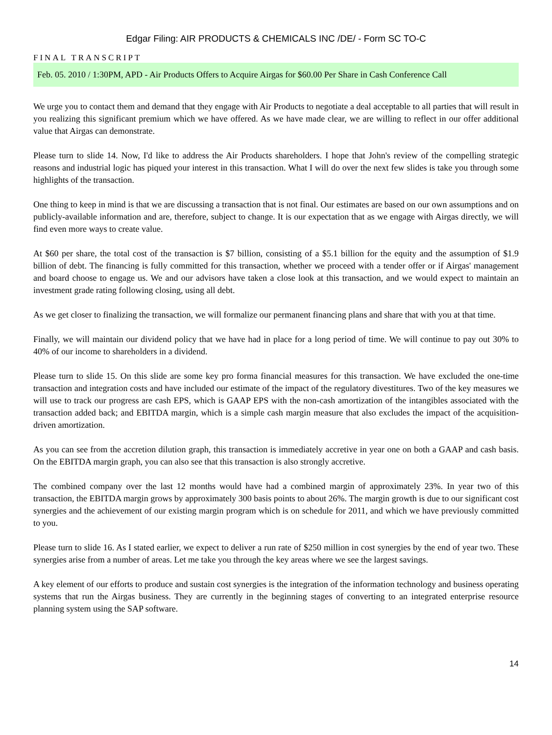Edgar Filing: AIR PRODUCTS & CHEMICALS INC /DE/ - Form SC TO-C
FINAL TRANSCRIPT
Feb. 05. 2010 / 1:30PM, APD - Air Products Offers to Acquire Airgas for $60.00 Per Share in Cash Conference Call
We urge you to contact them and demand that they engage with Air Products to negotiate a deal acceptable to all parties that will result in you realizing this significant premium which we have offered. As we have made clear, we are willing to reflect in our offer additional value that Airgas can demonstrate.
Please turn to slide 14. Now, I'd like to address the Air Products shareholders. I hope that John's review of the compelling strategic reasons and industrial logic has piqued your interest in this transaction. What I will do over the next few slides is take you through some highlights of the transaction.
One thing to keep in mind is that we are discussing a transaction that is not final. Our estimates are based on our own assumptions and on publicly-available information and are, therefore, subject to change. It is our expectation that as we engage with Airgas directly, we will find even more ways to create value.
At $60 per share, the total cost of the transaction is $7 billion, consisting of a $5.1 billion for the equity and the assumption of $1.9 billion of debt. The financing is fully committed for this transaction, whether we proceed with a tender offer or if Airgas' management and board choose to engage us. We and our advisors have taken a close look at this transaction, and we would expect to maintain an investment grade rating following closing, using all debt.
As we get closer to finalizing the transaction, we will formalize our permanent financing plans and share that with you at that time.
Finally, we will maintain our dividend policy that we have had in place for a long period of time. We will continue to pay out 30% to 40% of our income to shareholders in a dividend.
Please turn to slide 15. On this slide are some key pro forma financial measures for this transaction. We have excluded the one-time transaction and integration costs and have included our estimate of the impact of the regulatory divestitures. Two of the key measures we will use to track our progress are cash EPS, which is GAAP EPS with the non-cash amortization of the intangibles associated with the transaction added back; and EBITDA margin, which is a simple cash margin measure that also excludes the impact of the acquisition-driven amortization.
As you can see from the accretion dilution graph, this transaction is immediately accretive in year one on both a GAAP and cash basis. On the EBITDA margin graph, you can also see that this transaction is also strongly accretive.
The combined company over the last 12 months would have had a combined margin of approximately 23%. In year two of this transaction, the EBITDA margin grows by approximately 300 basis points to about 26%. The margin growth is due to our significant cost synergies and the achievement of our existing margin program which is on schedule for 2011, and which we have previously committed to you.
Please turn to slide 16. As I stated earlier, we expect to deliver a run rate of $250 million in cost synergies by the end of year two. These synergies arise from a number of areas. Let me take you through the key areas where we see the largest savings.
A key element of our efforts to produce and sustain cost synergies is the integration of the information technology and business operating systems that run the Airgas business. They are currently in the beginning stages of converting to an integrated enterprise resource planning system using the SAP software.
14